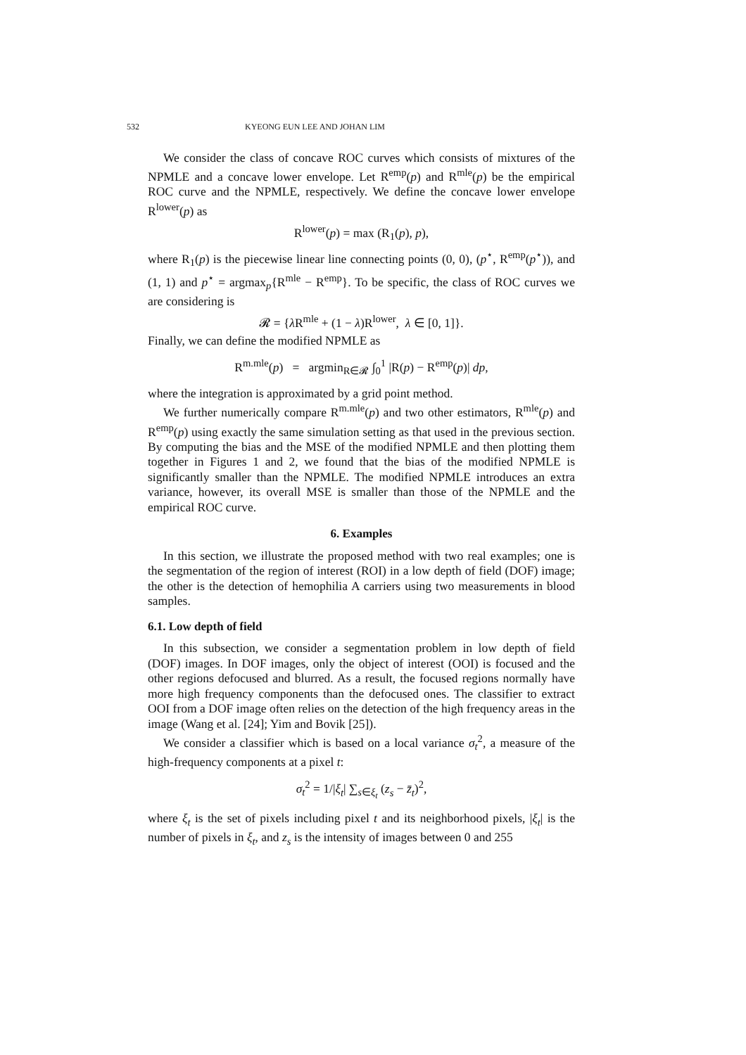532 KYEONG EUN LEE AND JOHAN LIM
We consider the class of concave ROC curves which consists of mixtures of the NPMLE and a concave lower envelope. Let R<sup>emp</sup>(p) and R<sup>mle</sup>(p) be the empirical ROC curve and the NPMLE, respectively. We define the concave lower envelope R<sup>lower</sup>(p) as
R<sup>lower</sup>(p) = max (R<sub>1</sub>(p), p),
where R<sub>1</sub>(p) is the piecewise linear line connecting points (0, 0), (p<sup>⋆</sup>, R<sup>emp</sup>(p<sup>⋆</sup>)), and (1, 1) and p<sup>⋆</sup> = argmax<sub>p</sub>{R<sup>mle</sup> − R<sup>emp</sup>}. To be specific, the class of ROC curves we are considering is
𝓡 = {λ R<sup>mle</sup> + (1 − λ)R<sup>lower</sup>, λ ∈ [0, 1]}.
Finally, we can define the modified NPMLE as
R<sup>m.mle</sup>(p) = argmin<sub>R∈𝓡</sub> ∫<sub>0</sub><sup>1</sup> |R(p) − R<sup>emp</sup>(p)| dp,
where the integration is approximated by a grid point method.
We further numerically compare R<sup>m.mle</sup>(p) and two other estimators, R<sup>mle</sup>(p) and R<sup>emp</sup>(p) using exactly the same simulation setting as that used in the previous section. By computing the bias and the MSE of the modified NPMLE and then plotting them together in Figures 1 and 2, we found that the bias of the modified NPMLE is significantly smaller than the NPMLE. The modified NPMLE introduces an extra variance, however, its overall MSE is smaller than those of the NPMLE and the empirical ROC curve.
6. Examples
In this section, we illustrate the proposed method with two real examples; one is the segmentation of the region of interest (ROI) in a low depth of field (DOF) image; the other is the detection of hemophilia A carriers using two measurements in blood samples.
6.1. Low depth of field
In this subsection, we consider a segmentation problem in low depth of field (DOF) images. In DOF images, only the object of interest (OOI) is focused and the other regions defocused and blurred. As a result, the focused regions normally have more high frequency components than the defocused ones. The classifier to extract OOI from a DOF image often relies on the detection of the high frequency areas in the image (Wang et al. [24]; Yim and Bovik [25]).
We consider a classifier which is based on a local variance σ<sub>t</sub><sup>2</sup>, a measure of the high-frequency components at a pixel t:
σ<sub>t</sub><sup>2</sup> = 1/|ξ<sub>t</sub>| ∑<sub>s∈ξ<sub>t</sub></sub> (z<sub>s</sub> − z̄<sub>t</sub>)<sup>2</sup>,
where ξ<sub>t</sub> is the set of pixels including pixel t and its neighborhood pixels, |ξ<sub>t</sub>| is the number of pixels in ξ<sub>t</sub>, and z<sub>s</sub> is the intensity of images between 0 and 255